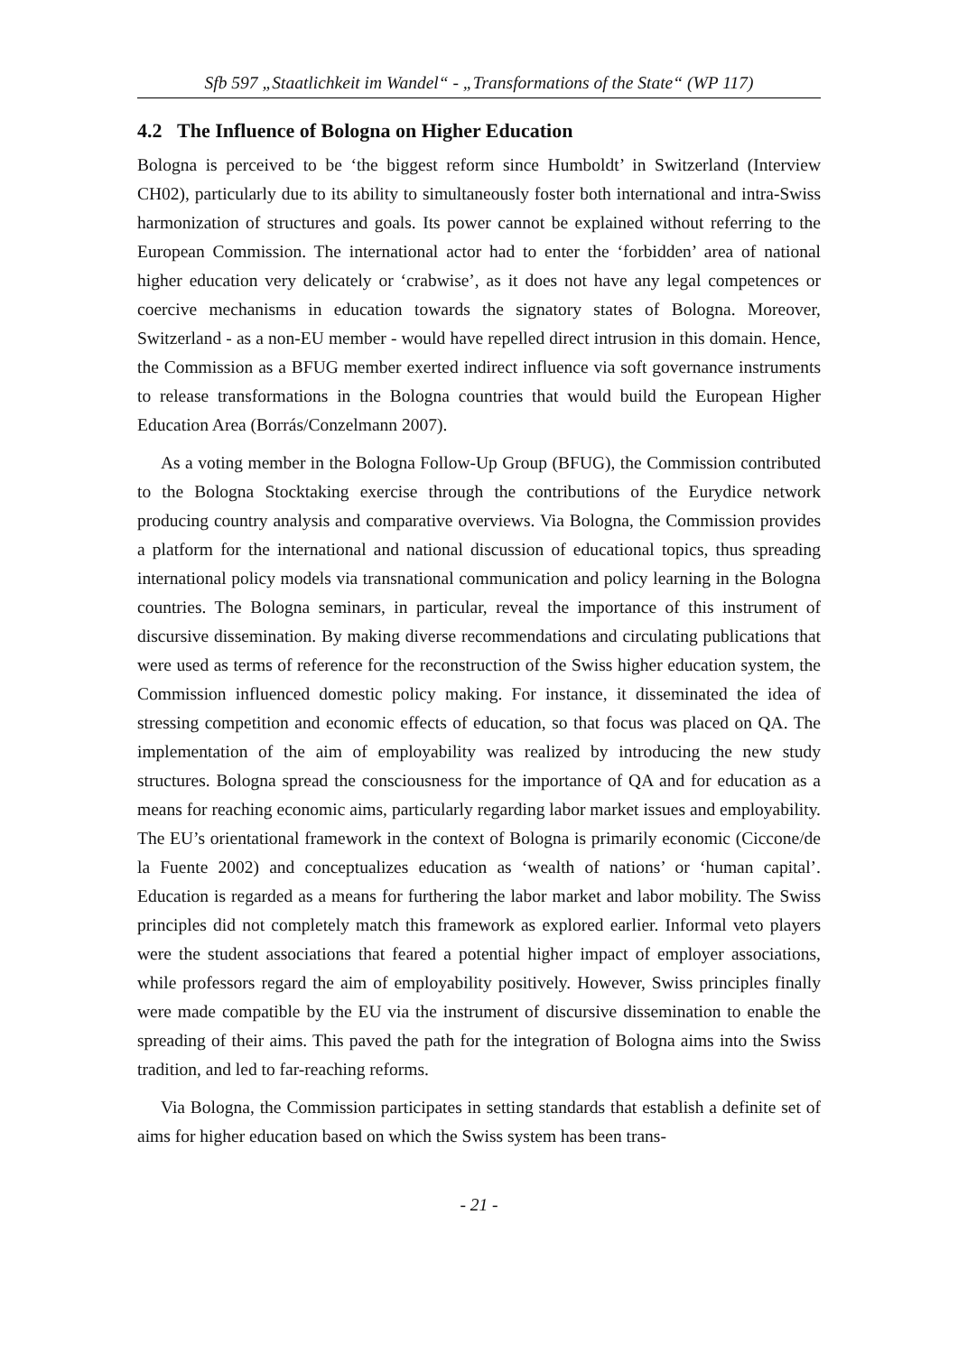Sfb 597 „Staatlichkeit im Wandel“ - „Transformations of the State“ (WP 117)
4.2 The Influence of Bologna on Higher Education
Bologna is perceived to be ‘the biggest reform since Humboldt’ in Switzerland (Interview CH02), particularly due to its ability to simultaneously foster both international and intra-Swiss harmonization of structures and goals. Its power cannot be explained without referring to the European Commission. The international actor had to enter the ‘forbidden’ area of national higher education very delicately or ‘crabwise’, as it does not have any legal competences or coercive mechanisms in education towards the signatory states of Bologna. Moreover, Switzerland - as a non-EU member - would have repelled direct intrusion in this domain. Hence, the Commission as a BFUG member exerted indirect influence via soft governance instruments to release transformations in the Bologna countries that would build the European Higher Education Area (Borrás/Conzelmann 2007).
As a voting member in the Bologna Follow-Up Group (BFUG), the Commission contributed to the Bologna Stocktaking exercise through the contributions of the Eurydice network producing country analysis and comparative overviews. Via Bologna, the Commission provides a platform for the international and national discussion of educational topics, thus spreading international policy models via transnational communication and policy learning in the Bologna countries. The Bologna seminars, in particular, reveal the importance of this instrument of discursive dissemination. By making diverse recommendations and circulating publications that were used as terms of reference for the reconstruction of the Swiss higher education system, the Commission influenced domestic policy making. For instance, it disseminated the idea of stressing competition and economic effects of education, so that focus was placed on QA. The implementation of the aim of employability was realized by introducing the new study structures. Bologna spread the consciousness for the importance of QA and for education as a means for reaching economic aims, particularly regarding labor market issues and employability. The EU’s orientational framework in the context of Bologna is primarily economic (Ciccone/de la Fuente 2002) and conceptualizes education as ‘wealth of nations’ or ‘human capital’. Education is regarded as a means for furthering the labor market and labor mobility. The Swiss principles did not completely match this framework as explored earlier. Informal veto players were the student associations that feared a potential higher impact of employer associations, while professors regard the aim of employability positively. However, Swiss principles finally were made compatible by the EU via the instrument of discursive dissemination to enable the spreading of their aims. This paved the path for the integration of Bologna aims into the Swiss tradition, and led to far-reaching reforms.
Via Bologna, the Commission participates in setting standards that establish a definite set of aims for higher education based on which the Swiss system has been trans-
- 21 -